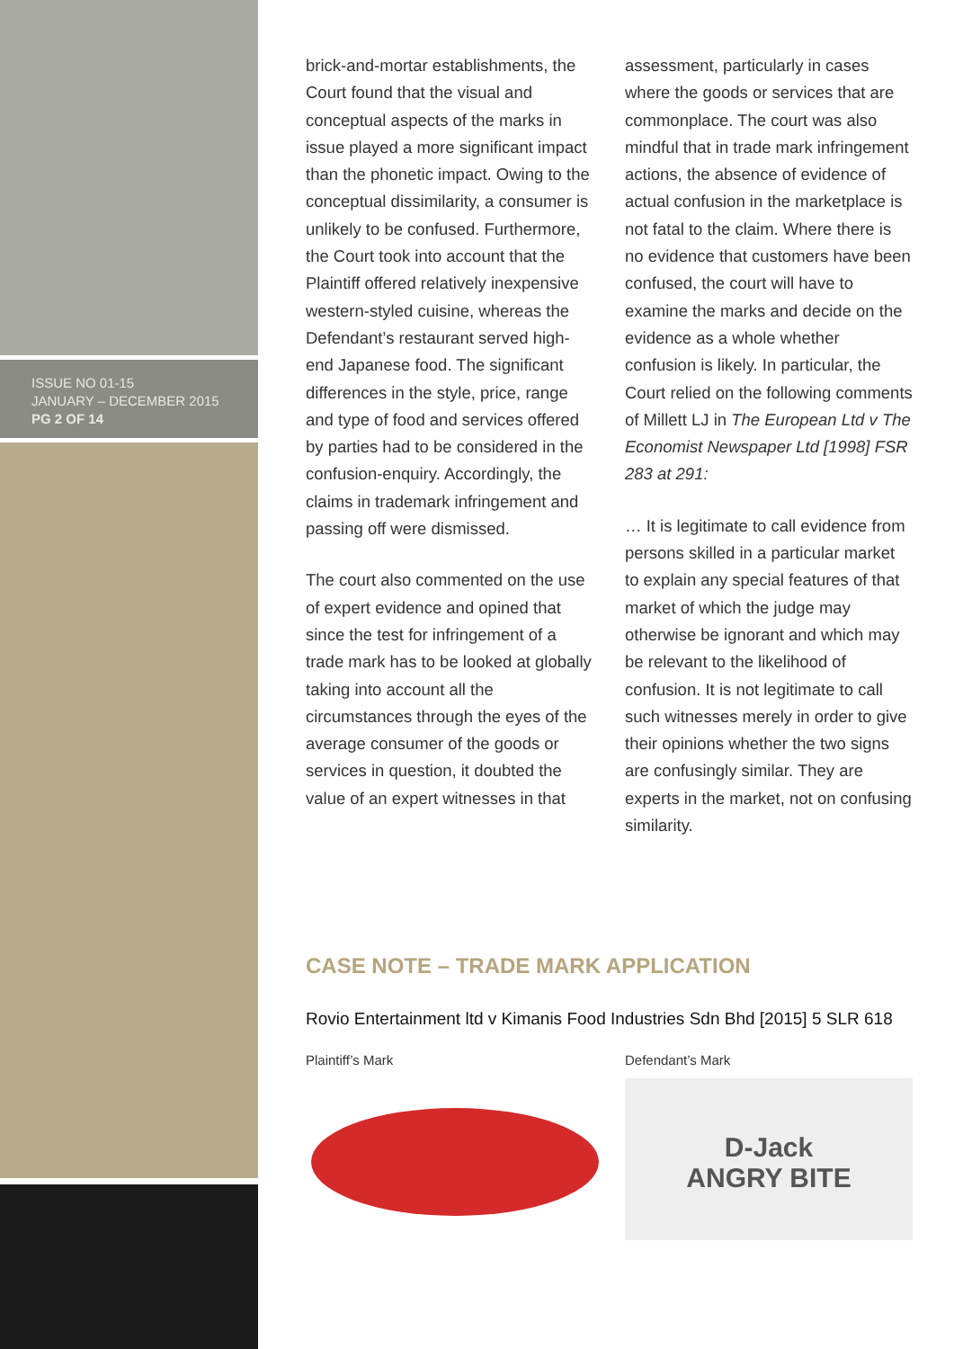ISSUE NO 01-15
JANUARY – DECEMBER 2015
PG 2 OF 14
brick-and-mortar establishments, the Court found that the visual and conceptual aspects of the marks in issue played a more significant impact than the phonetic impact. Owing to the conceptual dissimilarity, a consumer is unlikely to be confused. Furthermore, the Court took into account that the Plaintiff offered relatively inexpensive western-styled cuisine, whereas the Defendant’s restaurant served high-end Japanese food. The significant differences in the style, price, range and type of food and services offered by parties had to be considered in the confusion-enquiry. Accordingly, the claims in trademark infringement and passing off were dismissed.
The court also commented on the use of expert evidence and opined that since the test for infringement of a trade mark has to be looked at globally taking into account all the circumstances through the eyes of the average consumer of the goods or services in question, it doubted the value of an expert witnesses in that
assessment, particularly in cases where the goods or services that are commonplace. The court was also mindful that in trade mark infringement actions, the absence of evidence of actual confusion in the marketplace is not fatal to the claim. Where there is no evidence that customers have been confused, the court will have to examine the marks and decide on the evidence as a whole whether confusion is likely. In particular, the Court relied on the following comments of Millett LJ in The European Ltd v The Economist Newspaper Ltd [1998] FSR 283 at 291:
… It is legitimate to call evidence from persons skilled in a particular market to explain any special features of that market of which the judge may otherwise be ignorant and which may be relevant to the likelihood of confusion. It is not legitimate to call such witnesses merely in order to give their opinions whether the two signs are confusingly similar. They are experts in the market, not on confusing similarity.
CASE NOTE – TRADE MARK APPLICATION
Rovio Entertainment ltd v Kimanis Food Industries Sdn Bhd [2015] 5 SLR 618
Plaintiff’s Mark Defendant’s Mark
D-Jack
ANGRY BITE